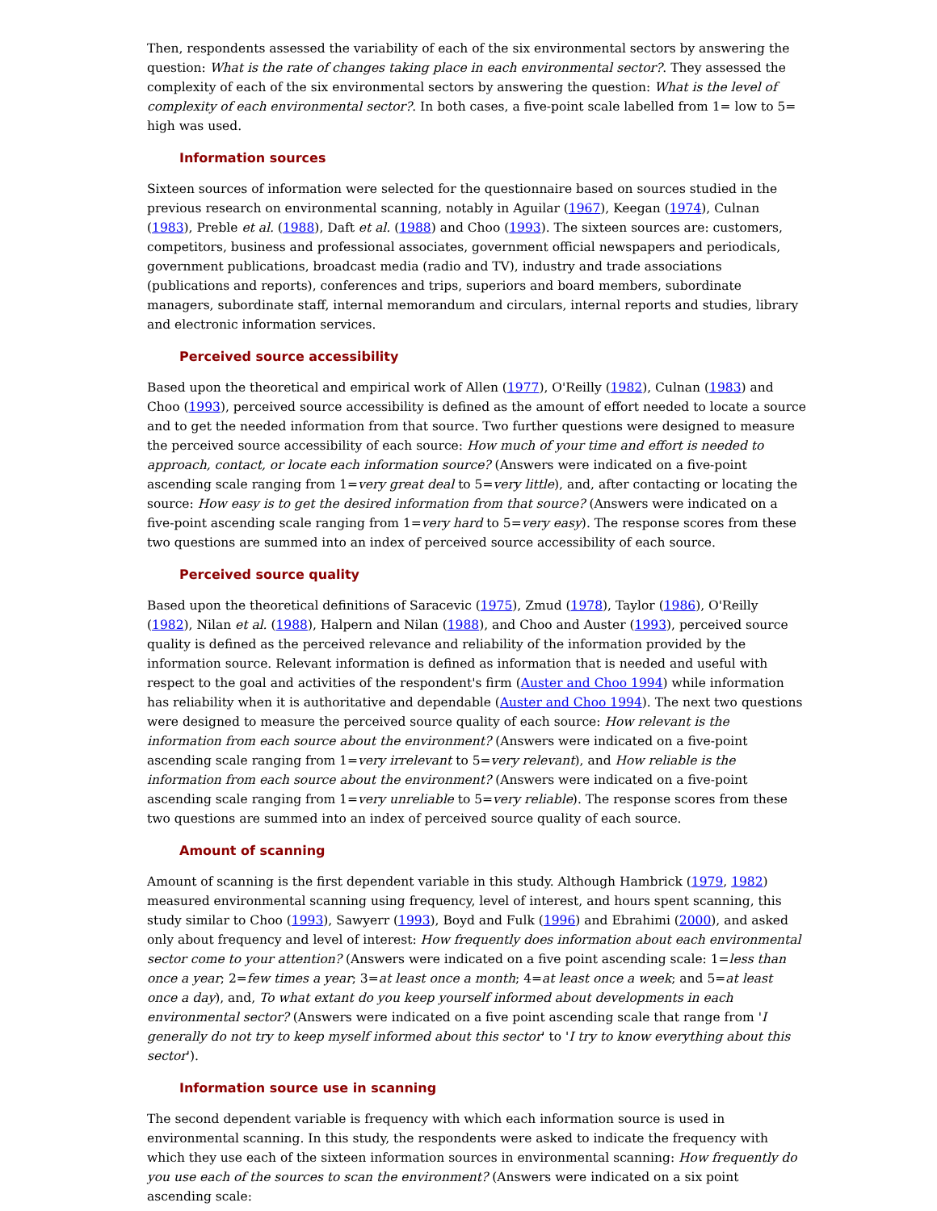Then, respondents assessed the variability of each of the six environmental sectors by answering the question: What is the rate of changes taking place in each environmental sector?. They assessed the complexity of each of the six environmental sectors by answering the question: What is the level of complexity of each environmental sector?. In both cases, a five-point scale labelled from 1= low to 5= high was used.
Information sources
Sixteen sources of information were selected for the questionnaire based on sources studied in the previous research on environmental scanning, notably in Aguilar (1967), Keegan (1974), Culnan (1983), Preble et al. (1988), Daft et al. (1988) and Choo (1993). The sixteen sources are: customers, competitors, business and professional associates, government official newspapers and periodicals, government publications, broadcast media (radio and TV), industry and trade associations (publications and reports), conferences and trips, superiors and board members, subordinate managers, subordinate staff, internal memorandum and circulars, internal reports and studies, library and electronic information services.
Perceived source accessibility
Based upon the theoretical and empirical work of Allen (1977), O'Reilly (1982), Culnan (1983) and Choo (1993), perceived source accessibility is defined as the amount of effort needed to locate a source and to get the needed information from that source. Two further questions were designed to measure the perceived source accessibility of each source: How much of your time and effort is needed to approach, contact, or locate each information source? (Answers were indicated on a five-point ascending scale ranging from 1=very great deal to 5=very little), and, after contacting or locating the source: How easy is to get the desired information from that source? (Answers were indicated on a five-point ascending scale ranging from 1=very hard to 5=very easy). The response scores from these two questions are summed into an index of perceived source accessibility of each source.
Perceived source quality
Based upon the theoretical definitions of Saracevic (1975), Zmud (1978), Taylor (1986), O'Reilly (1982), Nilan et al. (1988), Halpern and Nilan (1988), and Choo and Auster (1993), perceived source quality is defined as the perceived relevance and reliability of the information provided by the information source. Relevant information is defined as information that is needed and useful with respect to the goal and activities of the respondent's firm (Auster and Choo 1994) while information has reliability when it is authoritative and dependable (Auster and Choo 1994). The next two questions were designed to measure the perceived source quality of each source: How relevant is the information from each source about the environment? (Answers were indicated on a five-point ascending scale ranging from 1=very irrelevant to 5=very relevant), and How reliable is the information from each source about the environment? (Answers were indicated on a five-point ascending scale ranging from 1=very unreliable to 5=very reliable). The response scores from these two questions are summed into an index of perceived source quality of each source.
Amount of scanning
Amount of scanning is the first dependent variable in this study. Although Hambrick (1979, 1982) measured environmental scanning using frequency, level of interest, and hours spent scanning, this study similar to Choo (1993), Sawyerr (1993), Boyd and Fulk (1996) and Ebrahimi (2000), and asked only about frequency and level of interest: How frequently does information about each environmental sector come to your attention? (Answers were indicated on a five point ascending scale: 1=less than once a year; 2=few times a year; 3=at least once a month; 4=at least once a week; and 5=at least once a day), and, To what extant do you keep yourself informed about developments in each environmental sector? (Answers were indicated on a five point ascending scale that range from 'I generally do not try to keep myself informed about this sector' to 'I try to know everything about this sector').
Information source use in scanning
The second dependent variable is frequency with which each information source is used in environmental scanning. In this study, the respondents were asked to indicate the frequency with which they use each of the sixteen information sources in environmental scanning: How frequently do you use each of the sources to scan the environment? (Answers were indicated on a six point ascending scale: